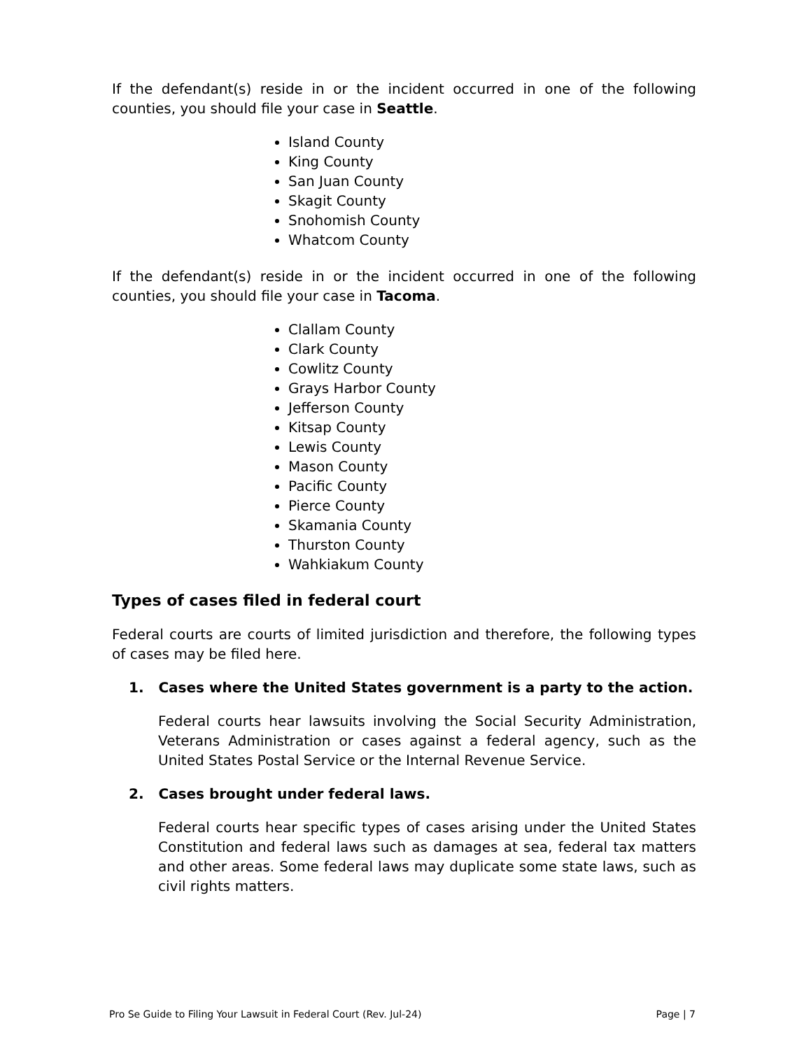If the defendant(s) reside in or the incident occurred in one of the following counties, you should file your case in Seattle.
Island County
King County
San Juan County
Skagit County
Snohomish County
Whatcom County
If the defendant(s) reside in or the incident occurred in one of the following counties, you should file your case in Tacoma.
Clallam County
Clark County
Cowlitz County
Grays Harbor County
Jefferson County
Kitsap County
Lewis County
Mason County
Pacific County
Pierce County
Skamania County
Thurston County
Wahkiakum County
Types of cases filed in federal court
Federal courts are courts of limited jurisdiction and therefore, the following types of cases may be filed here.
1. Cases where the United States government is a party to the action.
Federal courts hear lawsuits involving the Social Security Administration, Veterans Administration or cases against a federal agency, such as the United States Postal Service or the Internal Revenue Service.
2. Cases brought under federal laws.
Federal courts hear specific types of cases arising under the United States Constitution and federal laws such as damages at sea, federal tax matters and other areas. Some federal laws may duplicate some state laws, such as civil rights matters.
Pro Se Guide to Filing Your Lawsuit in Federal Court (Rev. Jul-24) Page | 7